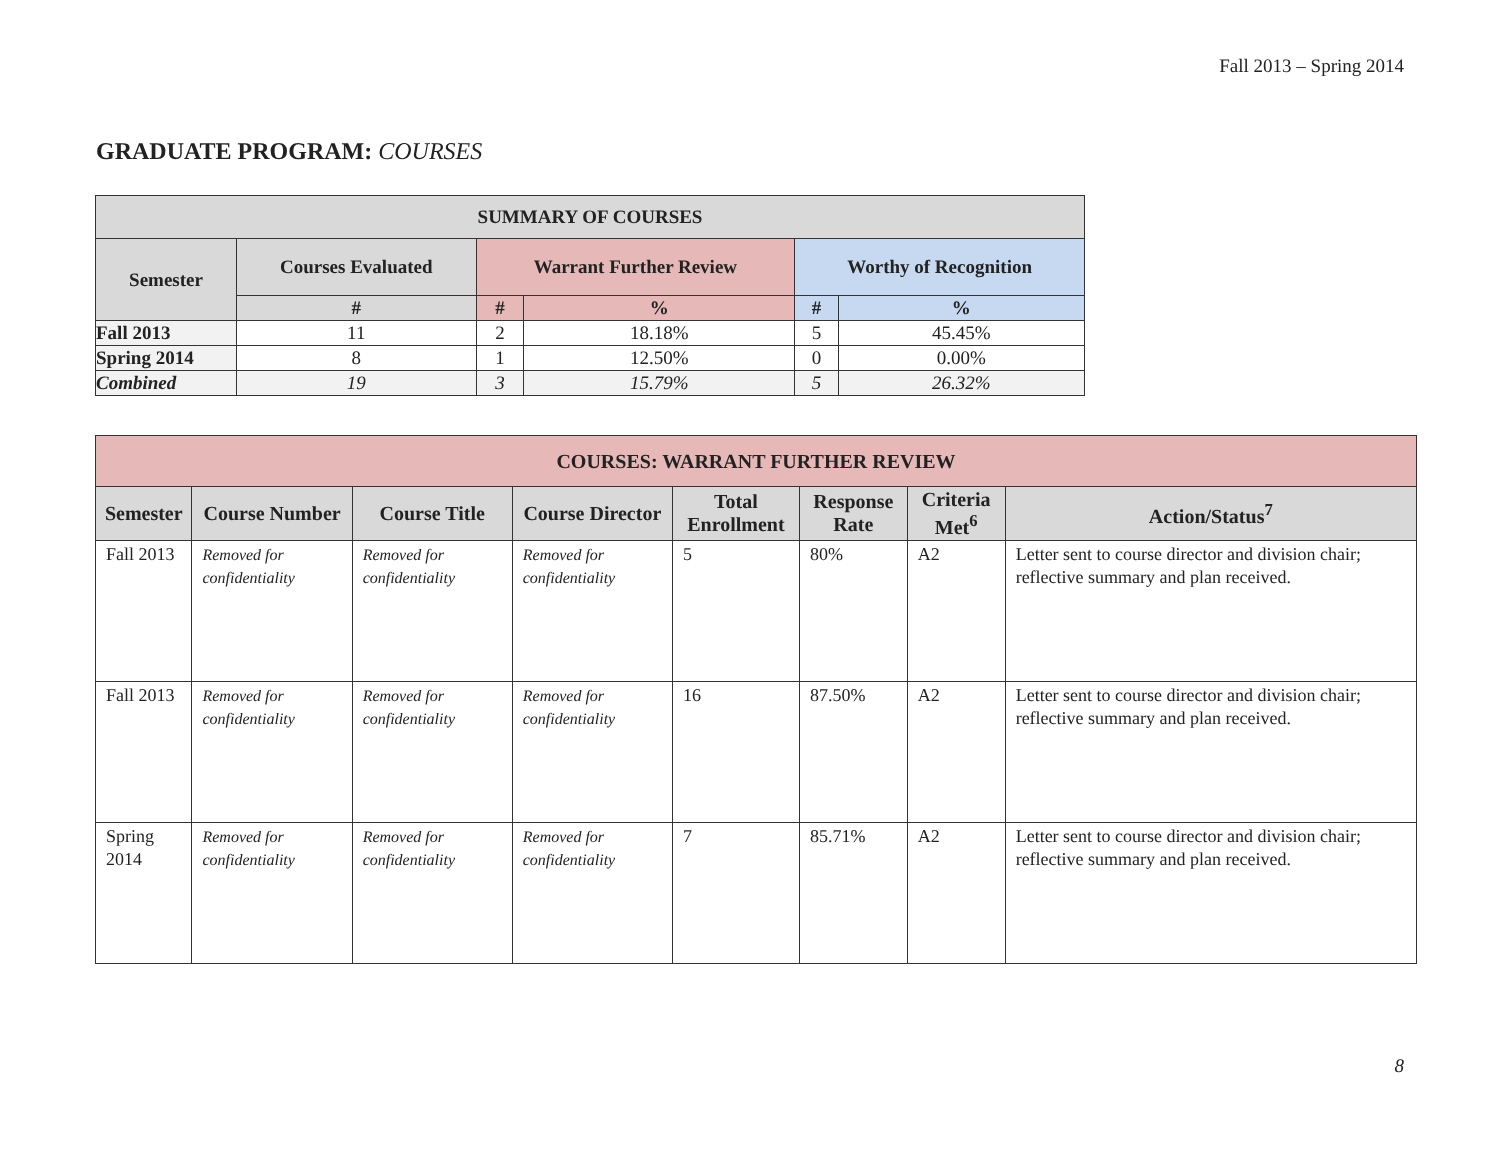Fall 2013 – Spring 2014
GRADUATE PROGRAM: COURSES
| SUMMARY OF COURSES | | | | | |
| --- | --- | --- | --- | --- | --- |
| Semester | Courses Evaluated | Warrant Further Review | | Worthy of Recognition | |
| | # | # | % | # | % |
| Fall 2013 | 11 | 2 | 18.18% | 5 | 45.45% |
| Spring 2014 | 8 | 1 | 12.50% | 0 | 0.00% |
| Combined | 19 | 3 | 15.79% | 5 | 26.32% |
| COURSES: WARRANT FURTHER REVIEW | | | | | | | |
| --- | --- | --- | --- | --- | --- | --- | --- |
| Semester | Course Number | Course Title | Course Director | Total Enrollment | Response Rate | Criteria Met<sup>6</sup> | Action/Status<sup>7</sup> |
| Fall 2013 | Removed for confidentiality | Removed for confidentiality | Removed for confidentiality | 5 | 80% | A2 | Letter sent to course director and division chair; reflective summary and plan received. |
| Fall 2013 | Removed for confidentiality | Removed for confidentiality | Removed for confidentiality | 16 | 87.50% | A2 | Letter sent to course director and division chair; reflective summary and plan received. |
| Spring 2014 | Removed for confidentiality | Removed for confidentiality | Removed for confidentiality | 7 | 85.71% | A2 | Letter sent to course director and division chair; reflective summary and plan received. |
8